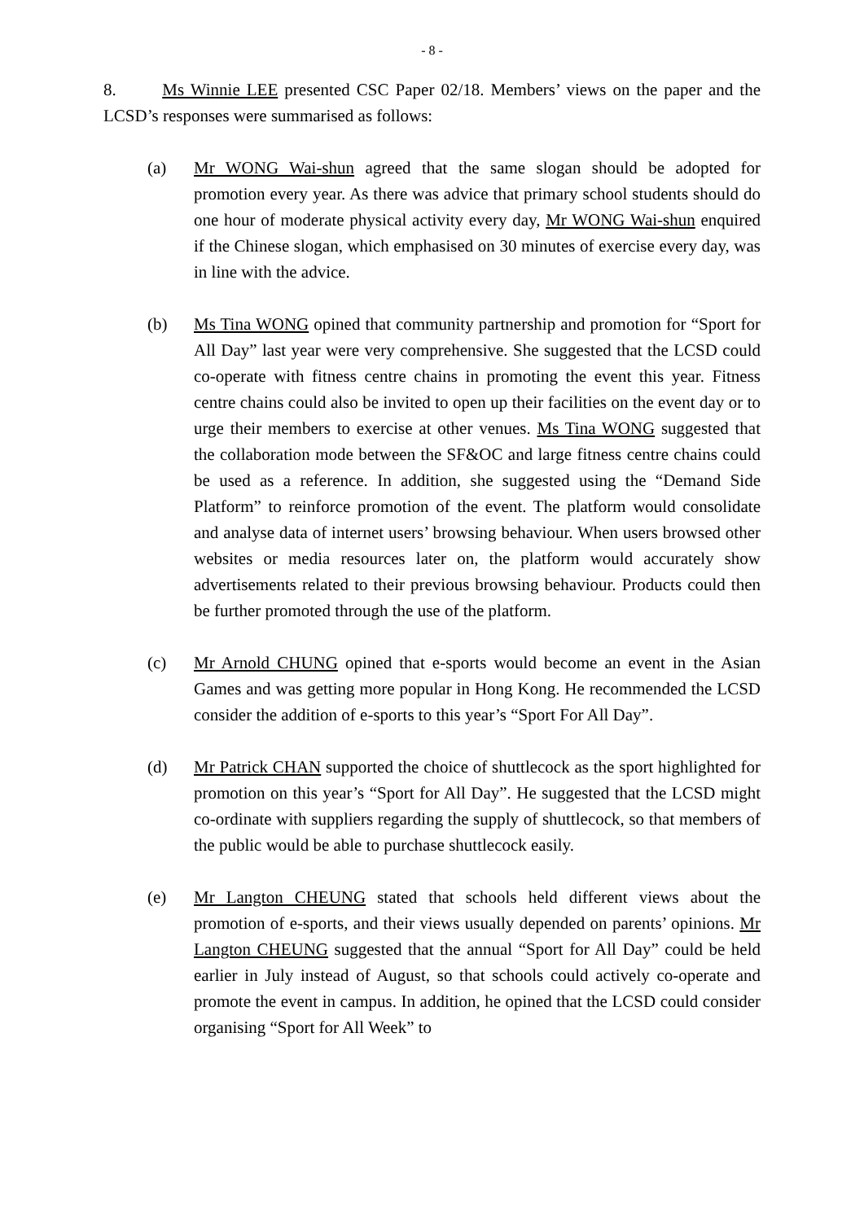- 8 -
8. Ms Winnie LEE presented CSC Paper 02/18. Members’ views on the paper and the LCSD’s responses were summarised as follows:
(a) Mr WONG Wai-shun agreed that the same slogan should be adopted for promotion every year. As there was advice that primary school students should do one hour of moderate physical activity every day, Mr WONG Wai-shun enquired if the Chinese slogan, which emphasised on 30 minutes of exercise every day, was in line with the advice.
(b) Ms Tina WONG opined that community partnership and promotion for “Sport for All Day” last year were very comprehensive. She suggested that the LCSD could co-operate with fitness centre chains in promoting the event this year. Fitness centre chains could also be invited to open up their facilities on the event day or to urge their members to exercise at other venues. Ms Tina WONG suggested that the collaboration mode between the SF&OC and large fitness centre chains could be used as a reference. In addition, she suggested using the “Demand Side Platform” to reinforce promotion of the event. The platform would consolidate and analyse data of internet users’ browsing behaviour. When users browsed other websites or media resources later on, the platform would accurately show advertisements related to their previous browsing behaviour. Products could then be further promoted through the use of the platform.
(c) Mr Arnold CHUNG opined that e-sports would become an event in the Asian Games and was getting more popular in Hong Kong. He recommended the LCSD consider the addition of e-sports to this year’s “Sport For All Day”.
(d) Mr Patrick CHAN supported the choice of shuttlecock as the sport highlighted for promotion on this year’s “Sport for All Day”. He suggested that the LCSD might co-ordinate with suppliers regarding the supply of shuttlecock, so that members of the public would be able to purchase shuttlecock easily.
(e) Mr Langton CHEUNG stated that schools held different views about the promotion of e-sports, and their views usually depended on parents’ opinions. Mr Langton CHEUNG suggested that the annual “Sport for All Day” could be held earlier in July instead of August, so that schools could actively co-operate and promote the event in campus. In addition, he opined that the LCSD could consider organising “Sport for All Week” to